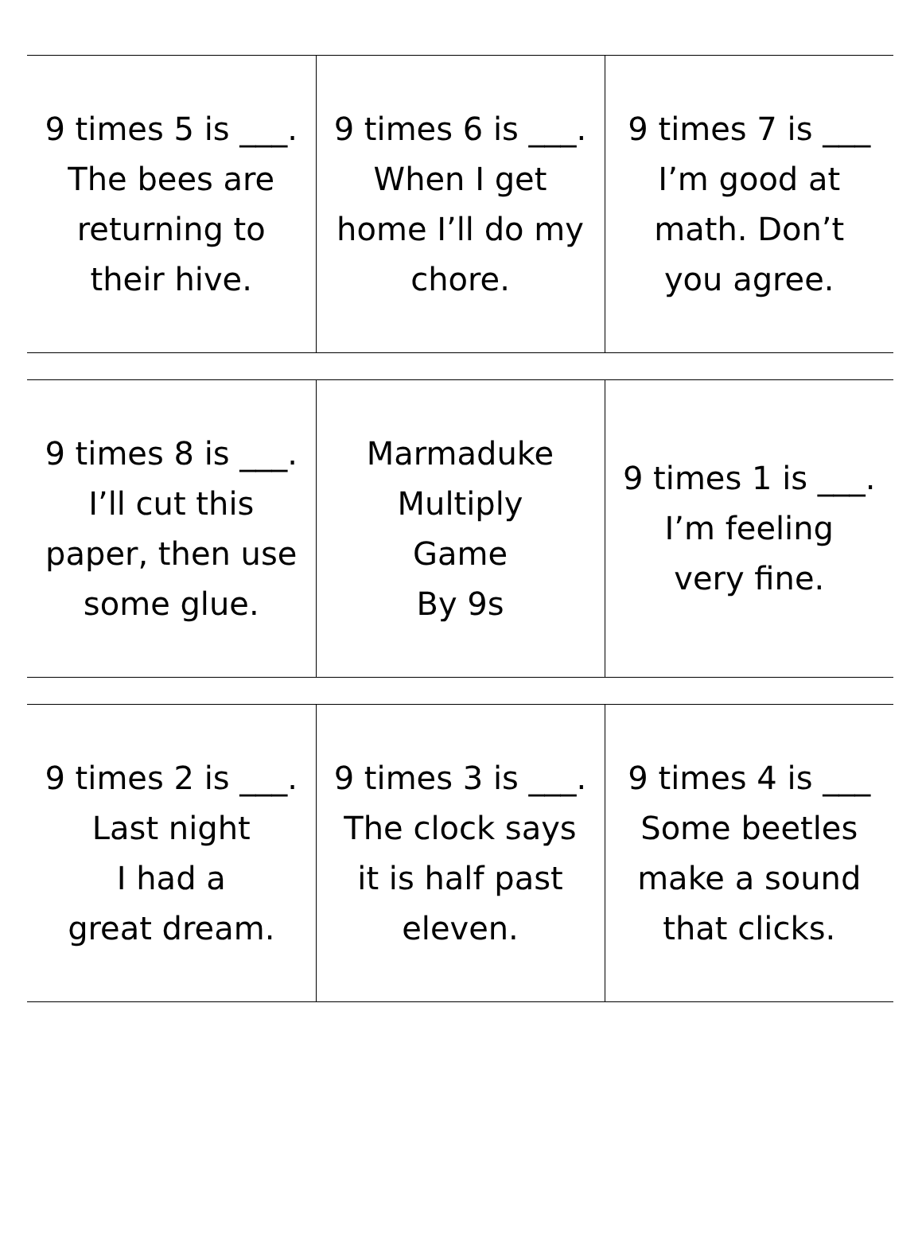| 9 times 5 is ___. The bees are returning to their hive. | 9 times 6 is ___. When I get home I’ll do my chore. | 9 times 7 is ___ I’m good at math. Don’t you agree. |
| 9 times 8 is ___. I’ll cut this paper, then use some glue. | Marmaduke Multiply Game By 9s | 9 times 1 is ___. I’m feeling very fine. |
| 9 times 2 is ___. Last night I had a great dream. | 9 times 3 is ___. The clock says it is half past eleven. | 9 times 4 is ___ Some beetles make a sound that clicks. |